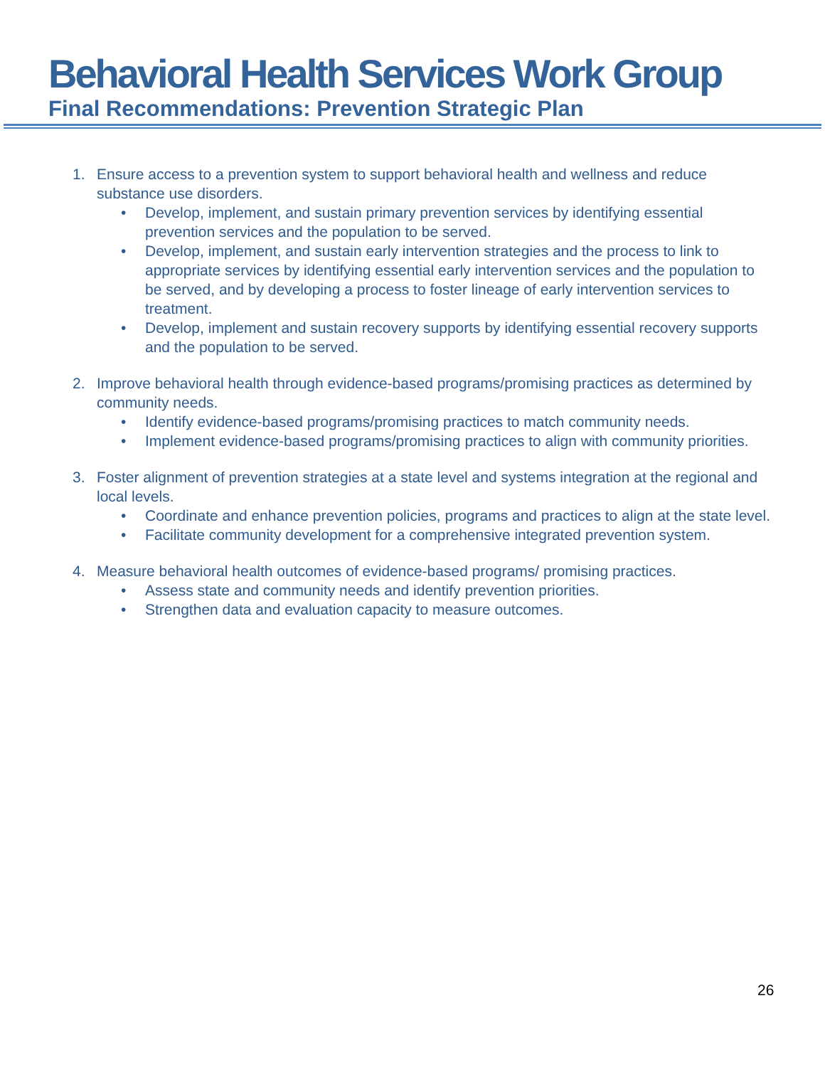Behavioral Health Services Work Group
Final Recommendations: Prevention Strategic Plan
1. Ensure access to a prevention system to support behavioral health and wellness and reduce substance use disorders.
• Develop, implement, and sustain primary prevention services by identifying essential prevention services and the population to be served.
• Develop, implement, and sustain early intervention strategies and the process to link to appropriate services by identifying essential early intervention services and the population to be served, and by developing a process to foster lineage of early intervention services to treatment.
• Develop, implement and sustain recovery supports by identifying essential recovery supports and the population to be served.
2. Improve behavioral health through evidence-based programs/promising practices as determined by community needs.
• Identify evidence-based programs/promising practices to match community needs.
• Implement evidence-based programs/promising practices to align with community priorities.
3. Foster alignment of prevention strategies at a state level and systems integration at the regional and local levels.
• Coordinate and enhance prevention policies, programs and practices to align at the state level.
• Facilitate community development for a comprehensive integrated prevention system.
4. Measure behavioral health outcomes of evidence-based programs/ promising practices.
• Assess state and community needs and identify prevention priorities.
• Strengthen data and evaluation capacity to measure outcomes.
26